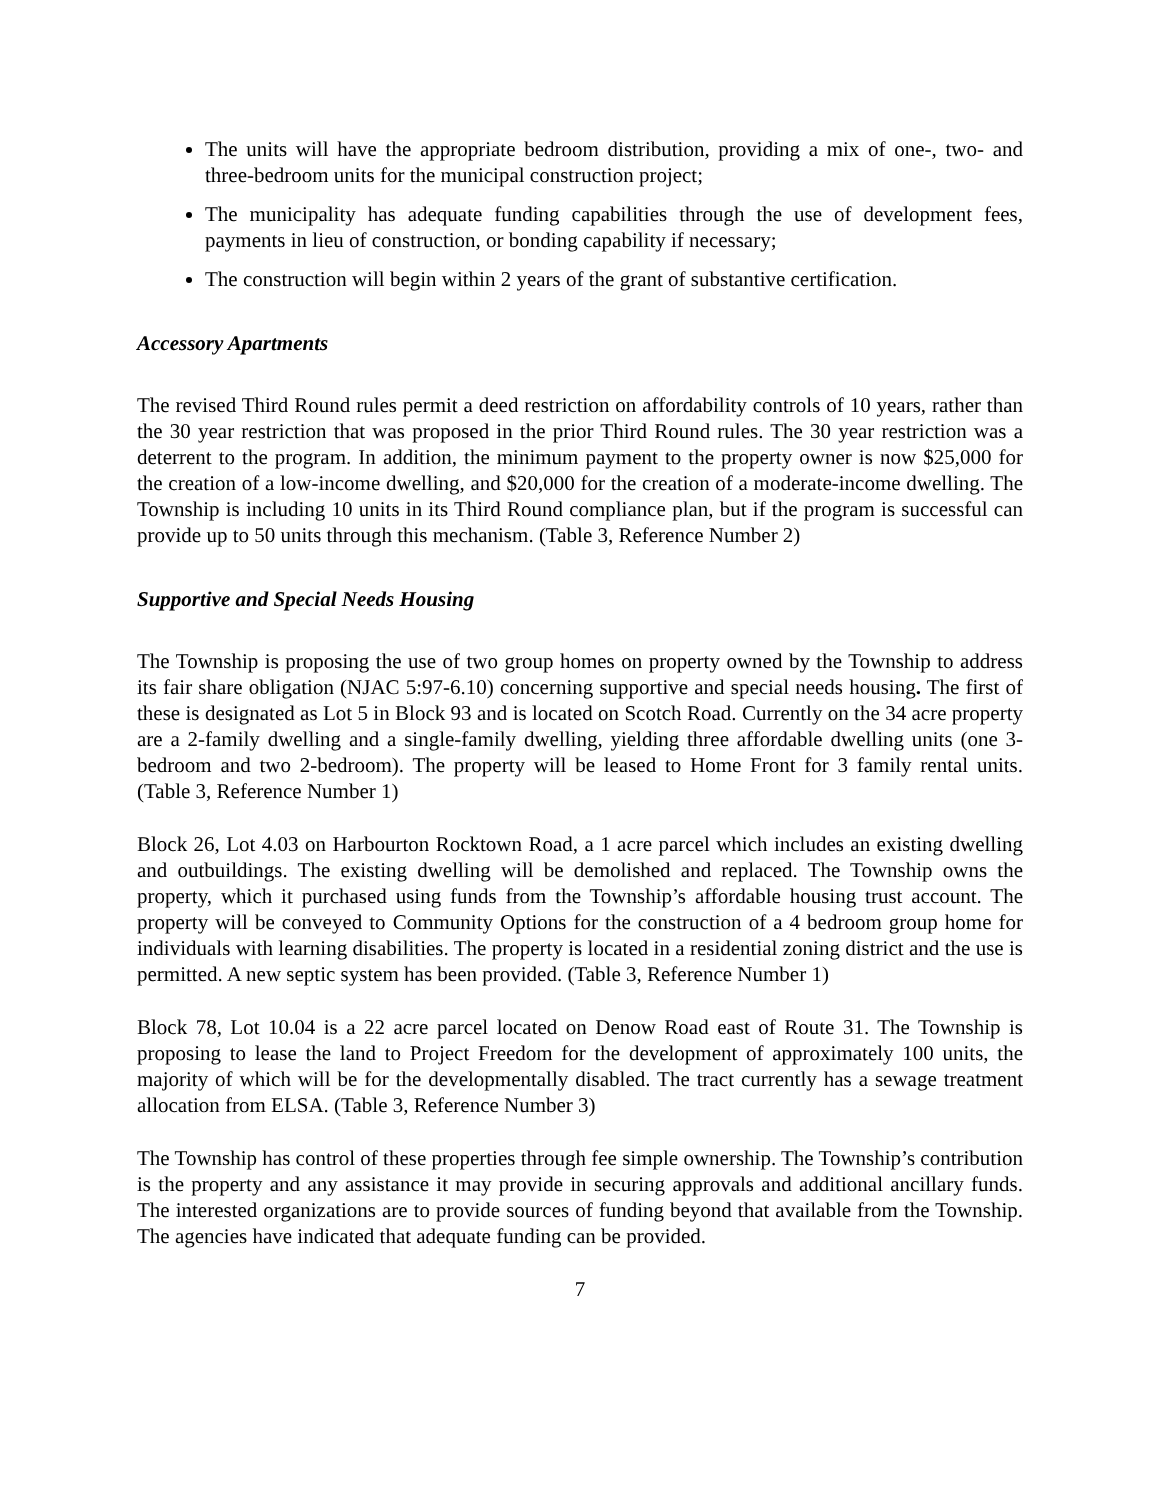The units will have the appropriate bedroom distribution, providing a mix of one-, two- and three-bedroom units for the municipal construction project;
The municipality has adequate funding capabilities through the use of development fees, payments in lieu of construction, or bonding capability if necessary;
The construction will begin within 2 years of the grant of substantive certification.
Accessory Apartments
The revised Third Round rules permit a deed restriction on affordability controls of 10 years, rather than the 30 year restriction that was proposed in the prior Third Round rules. The 30 year restriction was a deterrent to the program. In addition, the minimum payment to the property owner is now $25,000 for the creation of a low-income dwelling, and $20,000 for the creation of a moderate-income dwelling. The Township is including 10 units in its Third Round compliance plan, but if the program is successful can provide up to 50 units through this mechanism. (Table 3, Reference Number 2)
Supportive and Special Needs Housing
The Township is proposing the use of two group homes on property owned by the Township to address its fair share obligation (NJAC 5:97-6.10) concerning supportive and special needs housing. The first of these is designated as Lot 5 in Block 93 and is located on Scotch Road. Currently on the 34 acre property are a 2-family dwelling and a single-family dwelling, yielding three affordable dwelling units (one 3-bedroom and two 2-bedroom). The property will be leased to Home Front for 3 family rental units. (Table 3, Reference Number 1)
Block 26, Lot 4.03 on Harbourton Rocktown Road, a 1 acre parcel which includes an existing dwelling and outbuildings. The existing dwelling will be demolished and replaced. The Township owns the property, which it purchased using funds from the Township’s affordable housing trust account. The property will be conveyed to Community Options for the construction of a 4 bedroom group home for individuals with learning disabilities. The property is located in a residential zoning district and the use is permitted. A new septic system has been provided. (Table 3, Reference Number 1)
Block 78, Lot 10.04 is a 22 acre parcel located on Denow Road east of Route 31. The Township is proposing to lease the land to Project Freedom for the development of approximately 100 units, the majority of which will be for the developmentally disabled. The tract currently has a sewage treatment allocation from ELSA. (Table 3, Reference Number 3)
The Township has control of these properties through fee simple ownership. The Township’s contribution is the property and any assistance it may provide in securing approvals and additional ancillary funds. The interested organizations are to provide sources of funding beyond that available from the Township. The agencies have indicated that adequate funding can be provided.
7